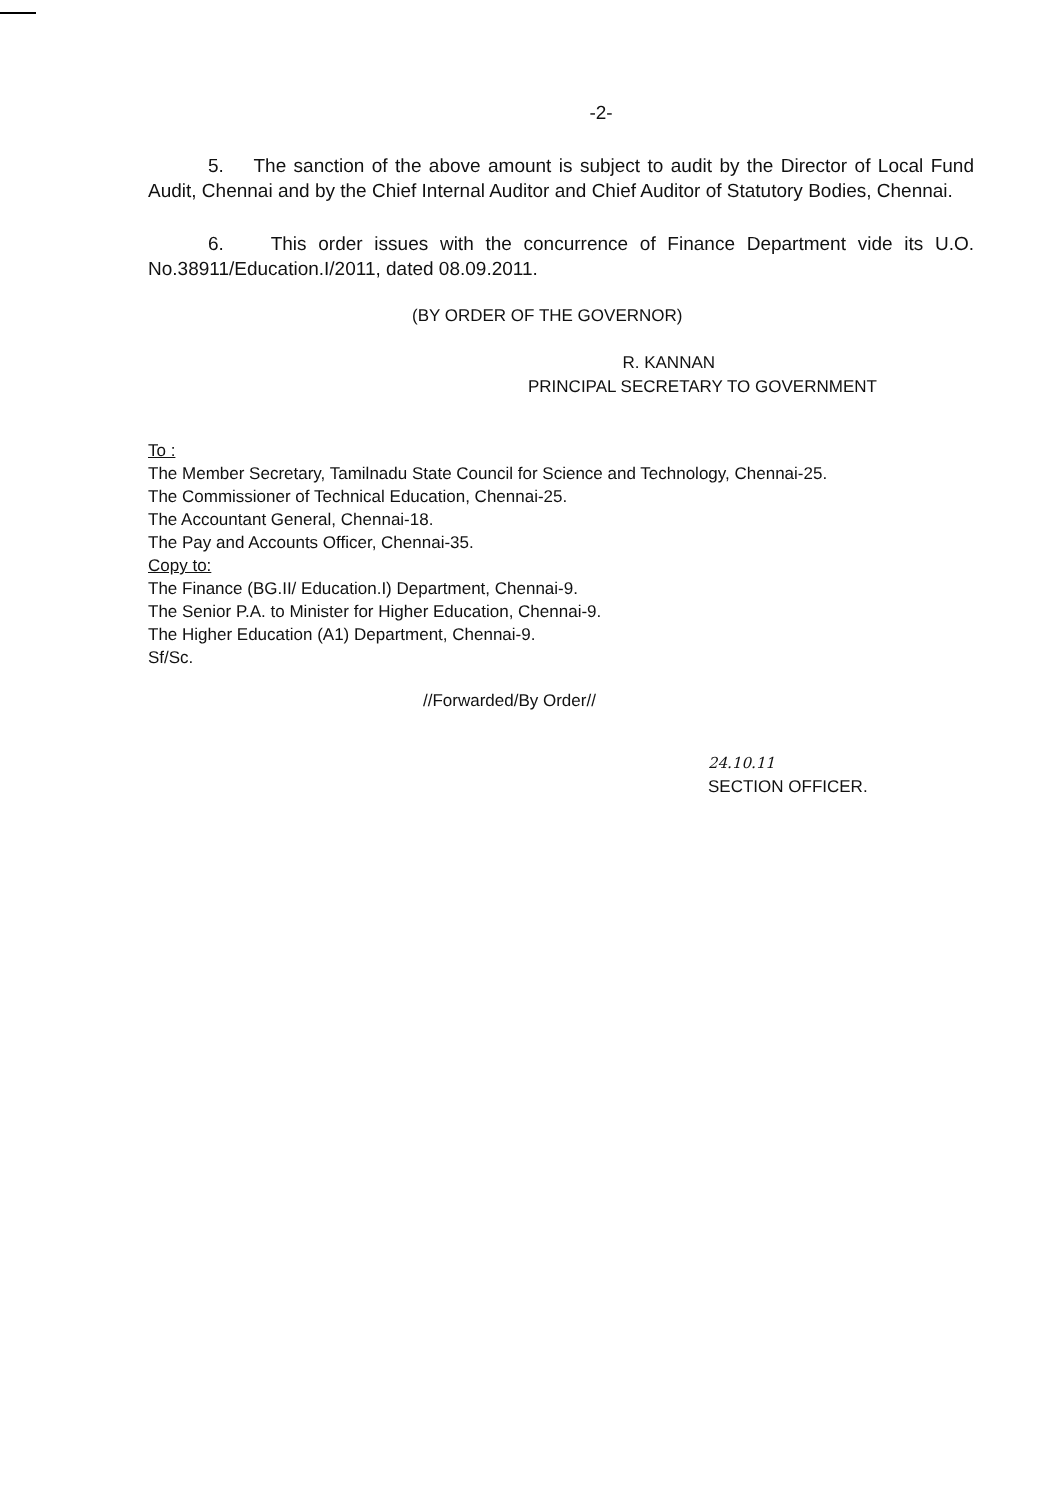-2-
5. The sanction of the above amount is subject to audit by the Director of Local Fund Audit, Chennai and by the Chief Internal Auditor and Chief Auditor of Statutory Bodies, Chennai.
6. This order issues with the concurrence of Finance Department vide its U.O. No.38911/Education.I/2011, dated 08.09.2011.
(BY ORDER OF THE GOVERNOR)
R. KANNAN
PRINCIPAL SECRETARY TO GOVERNMENT
To :
The Member Secretary, Tamilnadu State Council for Science and Technology, Chennai-25.
The Commissioner of Technical Education, Chennai-25.
The Accountant General, Chennai-18.
The Pay and Accounts Officer, Chennai-35.
Copy to:
The Finance (BG.II/ Education.I) Department, Chennai-9.
The Senior P.A. to Minister for Higher Education, Chennai-9.
The Higher Education (A1) Department, Chennai-9.
Sf/Sc.
//Forwarded/By Order//
24.10.11
SECTION OFFICER.